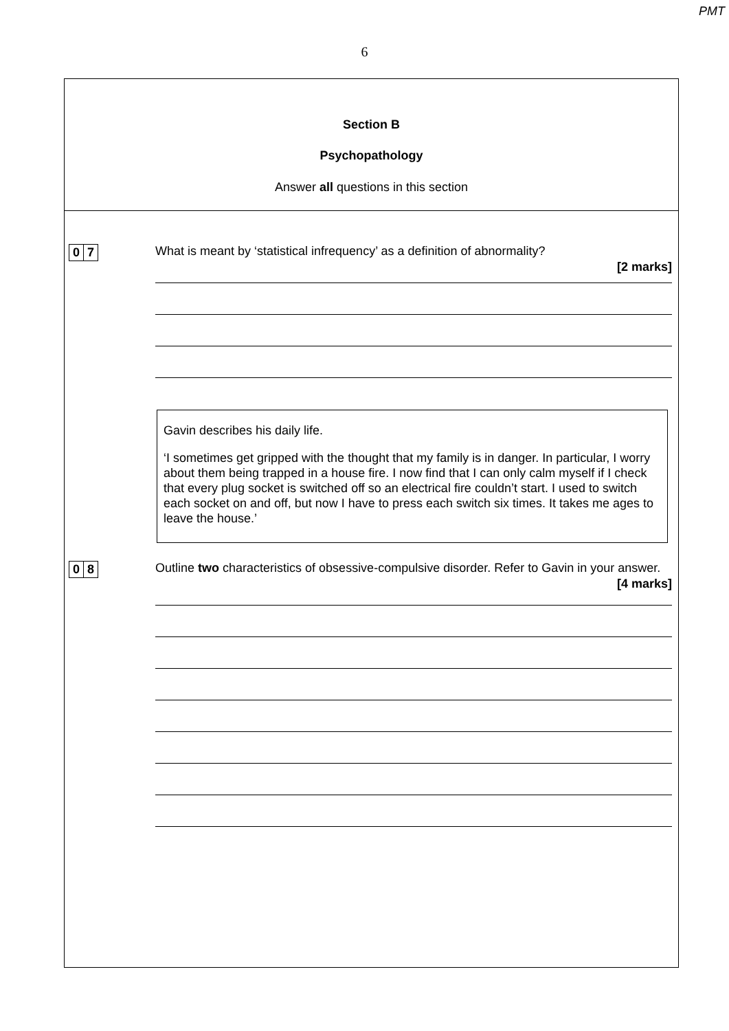PMT
6
Section B
Psychopathology
Answer all questions in this section
0 7 What is meant by ‘statistical infrequency’ as a definition of abnormality?
[2 marks]
Gavin describes his daily life.
‘I sometimes get gripped with the thought that my family is in danger. In particular, I worry about them being trapped in a house fire. I now find that I can only calm myself if I check that every plug socket is switched off so an electrical fire couldn’t start. I used to switch each socket on and off, but now I have to press each switch six times. It takes me ages to leave the house.’
0 8 Outline two characteristics of obsessive-compulsive disorder. Refer to Gavin in your answer.
[4 marks]